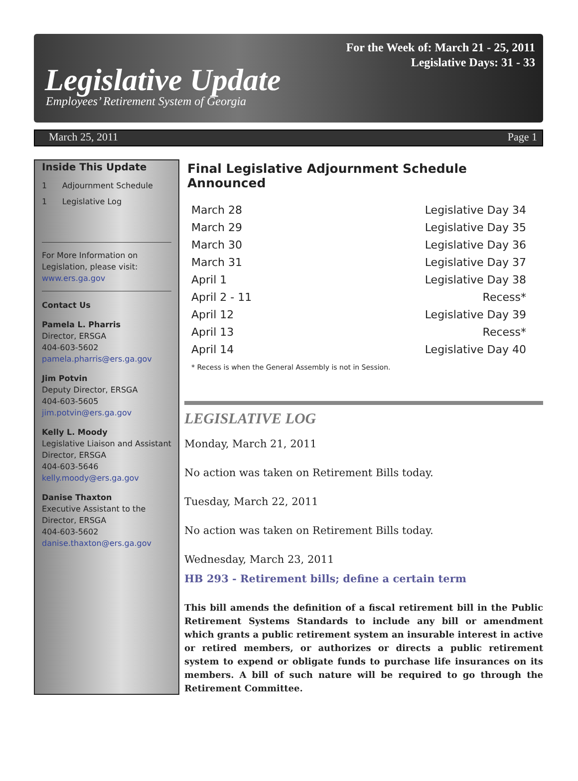For the Week of: March 21 - 25, 2011
Legislative Days: 31 - 33
Legislative Update
Employees’ Retirement System of Georgia
March 25, 2011 Page 1
Inside This Update
1 Adjournment Schedule
1 Legislative Log
For More Information on Legislation, please visit: www.ers.ga.gov
Contact Us
Pamela L. Pharris
Director, ERSGA
404-603-5602
pamela.pharris@ers.ga.gov
Jim Potvin
Deputy Director, ERSGA
404-603-5605
jim.potvin@ers.ga.gov
Kelly L. Moody
Legislative Liaison and Assistant Director, ERSGA
404-603-5646
kelly.moody@ers.ga.gov
Danise Thaxton
Executive Assistant to the Director, ERSGA
404-603-5602
danise.thaxton@ers.ga.gov
Final Legislative Adjournment Schedule Announced
| March 28 | Legislative Day 34 |
| March 29 | Legislative Day 35 |
| March 30 | Legislative Day 36 |
| March 31 | Legislative Day 37 |
| April 1 | Legislative Day 38 |
| April 2 - 11 | Recess* |
| April 12 | Legislative Day 39 |
| April 13 | Recess* |
| April 14 | Legislative Day 40 |
* Recess is when the General Assembly is not in Session.
LEGISLATIVE LOG
Monday, March 21, 2011
No action was taken on Retirement Bills today.
Tuesday, March 22, 2011
No action was taken on Retirement Bills today.
Wednesday, March 23, 2011
HB 293 - Retirement bills; define a certain term
This bill amends the definition of a fiscal retirement bill in the Public Retirement Systems Standards to include any bill or amendment which grants a public retirement system an insurable interest in active or retired members, or authorizes or directs a public retirement system to expend or obligate funds to purchase life insurances on its members. A bill of such nature will be required to go through the Retirement Committee.